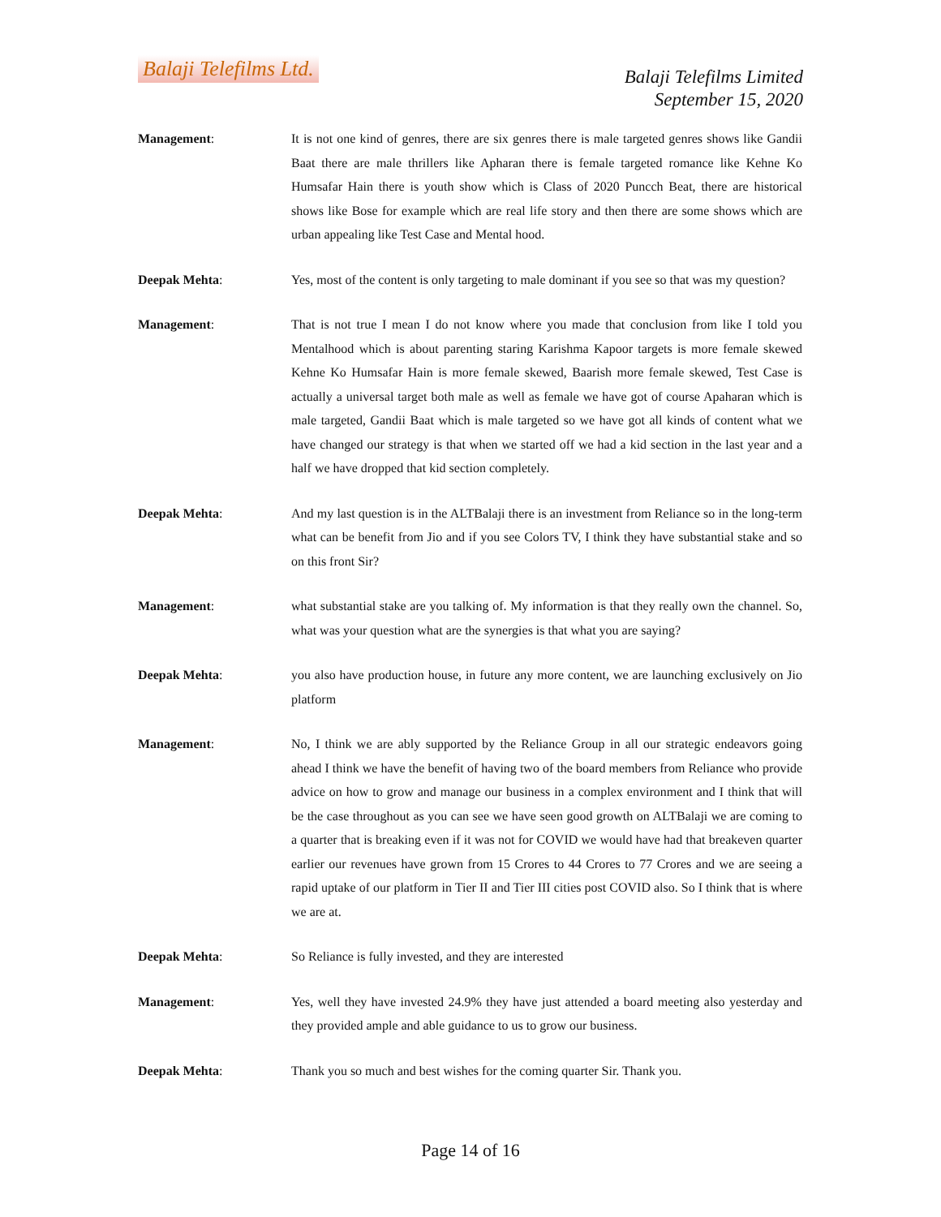Balaji Telefilms Ltd.
Balaji Telefilms Limited
September 15, 2020
Management: It is not one kind of genres, there are six genres there is male targeted genres shows like Gandii Baat there are male thrillers like Apharan there is female targeted romance like Kehne Ko Humsafar Hain there is youth show which is Class of 2020 Puncch Beat, there are historical shows like Bose for example which are real life story and then there are some shows which are urban appealing like Test Case and Mental hood.
Deepak Mehta: Yes, most of the content is only targeting to male dominant if you see so that was my question?
Management: That is not true I mean I do not know where you made that conclusion from like I told you Mentalhood which is about parenting staring Karishma Kapoor targets is more female skewed Kehne Ko Humsafar Hain is more female skewed, Baarish more female skewed, Test Case is actually a universal target both male as well as female we have got of course Apaharan which is male targeted, Gandii Baat which is male targeted so we have got all kinds of content what we have changed our strategy is that when we started off we had a kid section in the last year and a half we have dropped that kid section completely.
Deepak Mehta: And my last question is in the ALTBalaji there is an investment from Reliance so in the long-term what can be benefit from Jio and if you see Colors TV, I think they have substantial stake and so on this front Sir?
Management: what substantial stake are you talking of. My information is that they really own the channel. So, what was your question what are the synergies is that what you are saying?
Deepak Mehta: you also have production house, in future any more content, we are launching exclusively on Jio platform
Management: No, I think we are ably supported by the Reliance Group in all our strategic endeavors going ahead I think we have the benefit of having two of the board members from Reliance who provide advice on how to grow and manage our business in a complex environment and I think that will be the case throughout as you can see we have seen good growth on ALTBalaji we are coming to a quarter that is breaking even if it was not for COVID we would have had that breakeven quarter earlier our revenues have grown from 15 Crores to 44 Crores to 77 Crores and we are seeing a rapid uptake of our platform in Tier II and Tier III cities post COVID also. So I think that is where we are at.
Deepak Mehta: So Reliance is fully invested, and they are interested
Management: Yes, well they have invested 24.9% they have just attended a board meeting also yesterday and they provided ample and able guidance to us to grow our business.
Deepak Mehta: Thank you so much and best wishes for the coming quarter Sir. Thank you.
Page 14 of 16